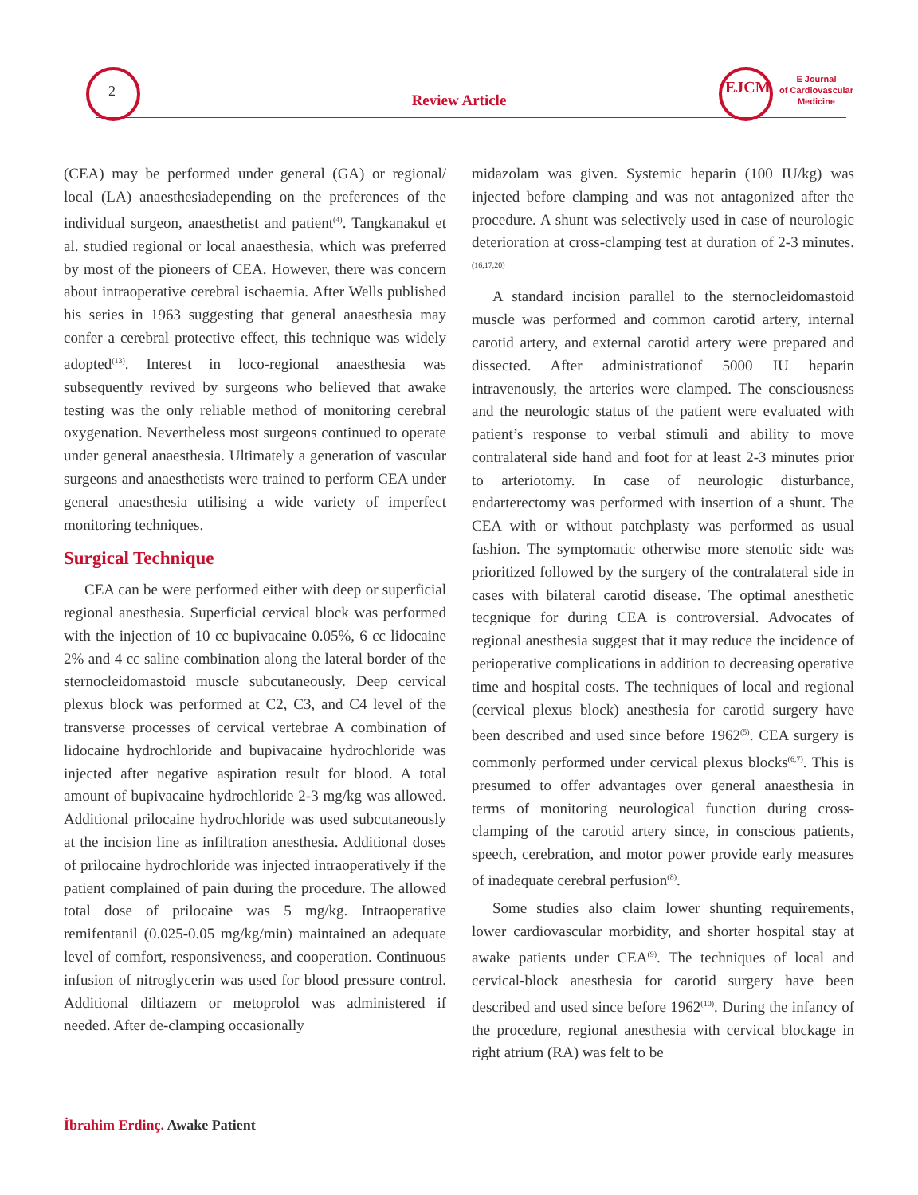2
Review Article
EJCM
E Journal
of Cardiovascular
Medicine
(CEA) may be performed under general (GA) or regional/ local (LA) anaesthesiadepending on the preferences of the individual surgeon, anaesthetist and patient<sup>(4)</sup>. Tangkanakul et al. studied regional or local anaesthesia, which was preferred by most of the pioneers of CEA. However, there was concern about intraoperative cerebral ischaemia. After Wells published his series in 1963 suggesting that general anaesthesia may confer a cerebral protective effect, this technique was widely adopted<sup>(13)</sup>. Interest in loco-regional anaesthesia was subsequently revived by surgeons who believed that awake testing was the only reliable method of monitoring cerebral oxygenation. Nevertheless most surgeons continued to operate under general anaesthesia. Ultimately a generation of vascular surgeons and anaesthetists were trained to perform CEA under general anaesthesia utilising a wide variety of imperfect monitoring techniques.
Surgical Technique
CEA can be were performed either with deep or superficial regional anesthesia. Superficial cervical block was performed with the injection of 10 cc bupivacaine 0.05%, 6 cc lidocaine 2% and 4 cc saline combination along the lateral border of the sternocleidomastoid muscle subcutaneously. Deep cervical plexus block was performed at C2, C3, and C4 level of the transverse processes of cervical vertebrae A combination of lidocaine hydrochloride and bupivacaine hydrochloride was injected after negative aspiration result for blood. A total amount of bupivacaine hydrochloride 2-3 mg/kg was allowed. Additional prilocaine hydrochloride was used subcutaneously at the incision line as infiltration anesthesia. Additional doses of prilocaine hydrochloride was injected intraoperatively if the patient complained of pain during the procedure. The allowed total dose of prilocaine was 5 mg/kg. Intraoperative remifentanil (0.025-0.05 mg/kg/min) maintained an adequate level of comfort, responsiveness, and cooperation. Continuous infusion of nitroglycerin was used for blood pressure control. Additional diltiazem or metoprolol was administered if needed. After de-clamping occasionally
midazolam was given. Systemic heparin (100 IU/kg) was injected before clamping and was not antagonized after the procedure. A shunt was selectively used in case of neurologic deterioration at cross-clamping test at duration of 2-3 minutes.<sup>(16,17,20)</sup>
A standard incision parallel to the sternocleidomastoid muscle was performed and common carotid artery, internal carotid artery, and external carotid artery were prepared and dissected. After administrationof 5000 IU heparin intravenously, the arteries were clamped. The consciousness and the neurologic status of the patient were evaluated with patient’s response to verbal stimuli and ability to move contralateral side hand and foot for at least 2-3 minutes prior to arteriotomy. In case of neurologic disturbance, endarterectomy was performed with insertion of a shunt. The CEA with or without patchplasty was performed as usual fashion. The symptomatic otherwise more stenotic side was prioritized followed by the surgery of the contralateral side in cases with bilateral carotid disease. The optimal anesthetic tecgnique for during CEA is controversial. Advocates of regional anesthesia suggest that it may reduce the incidence of perioperative complications in addition to decreasing operative time and hospital costs. The techniques of local and regional (cervical plexus block) anesthesia for carotid surgery have been described and used since before 1962<sup>(5)</sup>. CEA surgery is commonly performed under cervical plexus blocks<sup>(6,7)</sup>. This is presumed to offer advantages over general anaesthesia in terms of monitoring neurological function during cross-clamping of the carotid artery since, in conscious patients, speech, cerebration, and motor power provide early measures of inadequate cerebral perfusion<sup>(8)</sup>.
Some studies also claim lower shunting requirements, lower cardiovascular morbidity, and shorter hospital stay at awake patients under CEA<sup>(9)</sup>. The techniques of local and cervical-block anesthesia for carotid surgery have been described and used since before 1962<sup>(10)</sup>. During the infancy of the procedure, regional anesthesia with cervical blockage in right atrium (RA) was felt to be
İbrahim Erdinç. Awake Patient